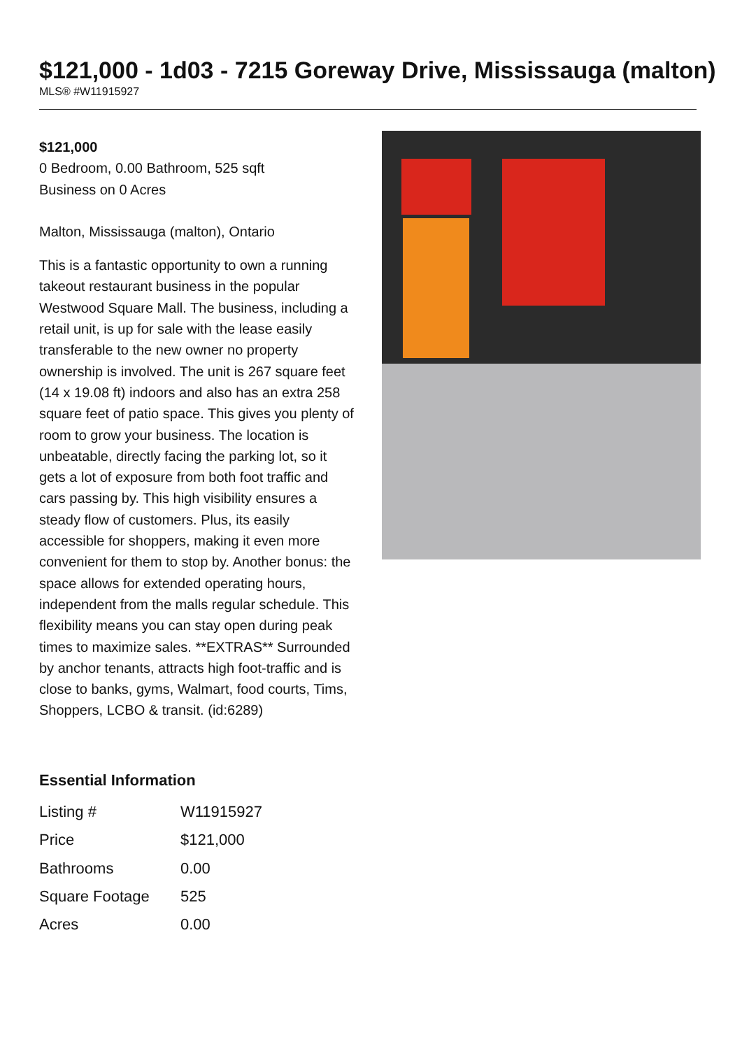$121,000 - 1d03 - 7215 Goreway Drive, Mississauga (malton)
MLS® #W11915927
$121,000
0 Bedroom, 0.00 Bathroom, 525 sqft
Business on 0 Acres
Malton, Mississauga (malton), Ontario
This is a fantastic opportunity to own a running takeout restaurant business in the popular Westwood Square Mall. The business, including a retail unit, is up for sale with the lease easily transferable to the new owner no property ownership is involved. The unit is 267 square feet (14 x 19.08 ft) indoors and also has an extra 258 square feet of patio space. This gives you plenty of room to grow your business. The location is unbeatable, directly facing the parking lot, so it gets a lot of exposure from both foot traffic and cars passing by. This high visibility ensures a steady flow of customers. Plus, its easily accessible for shoppers, making it even more convenient for them to stop by. Another bonus: the space allows for extended operating hours, independent from the malls regular schedule. This flexibility means you can stay open during peak times to maximize sales. **EXTRAS** Surrounded by anchor tenants, attracts high foot-traffic and is close to banks, gyms, Walmart, food courts, Tims, Shoppers, LCBO & transit. (id:6289)
Essential Information
| Listing # | W11915927 |
| Price | $121,000 |
| Bathrooms | 0.00 |
| Square Footage | 525 |
| Acres | 0.00 |